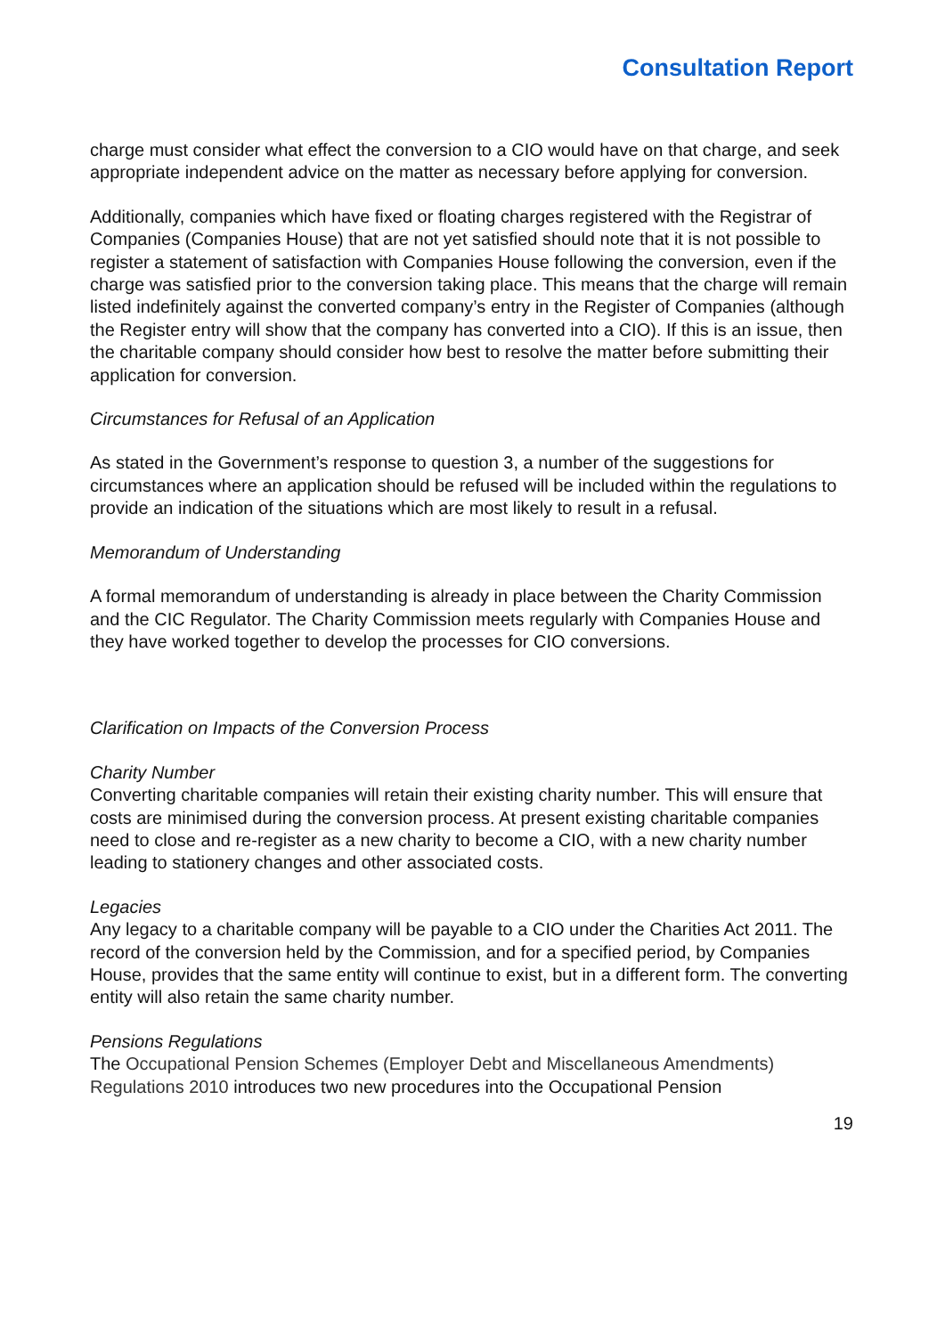Consultation Report
charge must consider what effect the conversion to a CIO would have on that charge, and seek appropriate independent advice on the matter as necessary before applying for conversion.
Additionally, companies which have fixed or floating charges registered with the Registrar of Companies (Companies House) that are not yet satisfied should note that it is not possible to register a statement of satisfaction with Companies House following the conversion, even if the charge was satisfied prior to the conversion taking place. This means that the charge will remain listed indefinitely against the converted company’s entry in the Register of Companies (although the Register entry will show that the company has converted into a CIO). If this is an issue, then the charitable company should consider how best to resolve the matter before submitting their application for conversion.
Circumstances for Refusal of an Application
As stated in the Government’s response to question 3, a number of the suggestions for circumstances where an application should be refused will be included within the regulations to provide an indication of the situations which are most likely to result in a refusal.
Memorandum of Understanding
A formal memorandum of understanding is already in place between the Charity Commission and the CIC Regulator. The Charity Commission meets regularly with Companies House and they have worked together to develop the processes for CIO conversions.
Clarification on Impacts of the Conversion Process
Charity Number
Converting charitable companies will retain their existing charity number. This will ensure that costs are minimised during the conversion process. At present existing charitable companies need to close and re-register as a new charity to become a CIO, with a new charity number leading to stationery changes and other associated costs.
Legacies
Any legacy to a charitable company will be payable to a CIO under the Charities Act 2011. The record of the conversion held by the Commission, and for a specified period, by Companies House, provides that the same entity will continue to exist, but in a different form. The converting entity will also retain the same charity number.
Pensions Regulations
The Occupational Pension Schemes (Employer Debt and Miscellaneous Amendments) Regulations 2010 introduces two new procedures into the Occupational Pension
19